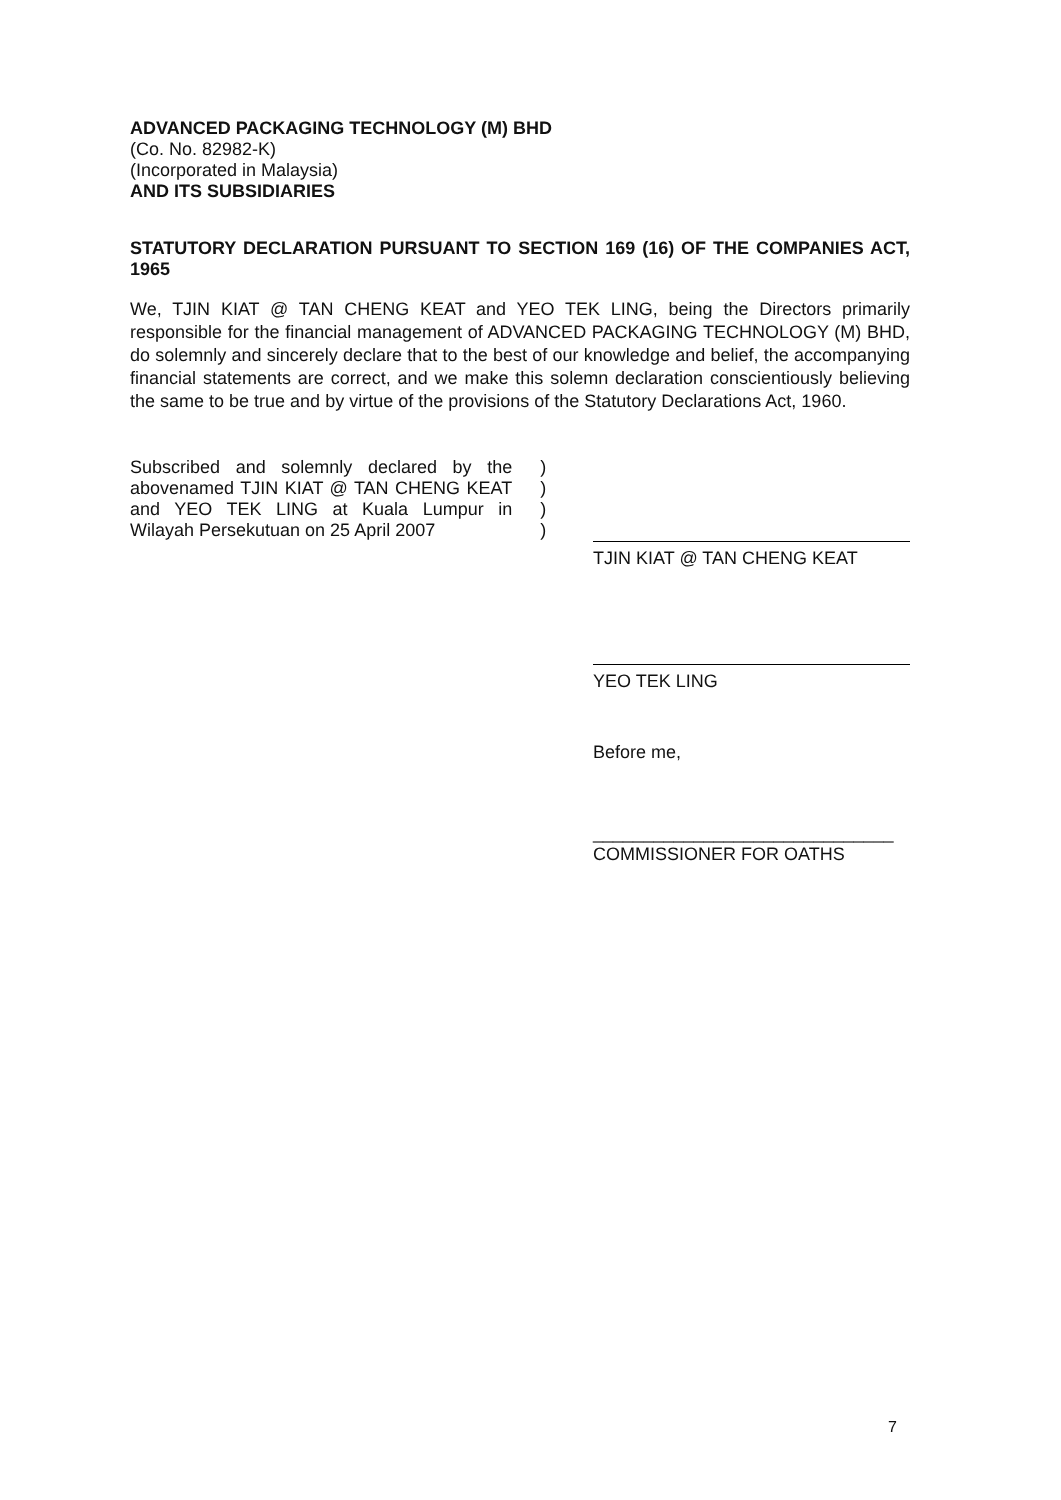ADVANCED PACKAGING TECHNOLOGY (M) BHD
(Co. No. 82982-K)
(Incorporated in Malaysia)
AND ITS SUBSIDIARIES
STATUTORY DECLARATION PURSUANT TO SECTION 169 (16) OF THE COMPANIES ACT, 1965
We, TJIN KIAT @ TAN CHENG KEAT and YEO TEK LING, being the Directors primarily responsible for the financial management of ADVANCED PACKAGING TECHNOLOGY (M) BHD, do solemnly and sincerely declare that to the best of our knowledge and belief, the accompanying financial statements are correct, and we make this solemn declaration conscientiously believing the same to be true and by virtue of the provisions of the Statutory Declarations Act, 1960.
Subscribed and solemnly declared by the abovenamed TJIN KIAT @ TAN CHENG KEAT and YEO TEK LING at Kuala Lumpur in Wilayah Persekutuan on 25 April 2007
)
)
)
)
TJIN KIAT @ TAN CHENG KEAT
YEO TEK LING
Before me,
______________________________
COMMISSIONER FOR OATHS
7